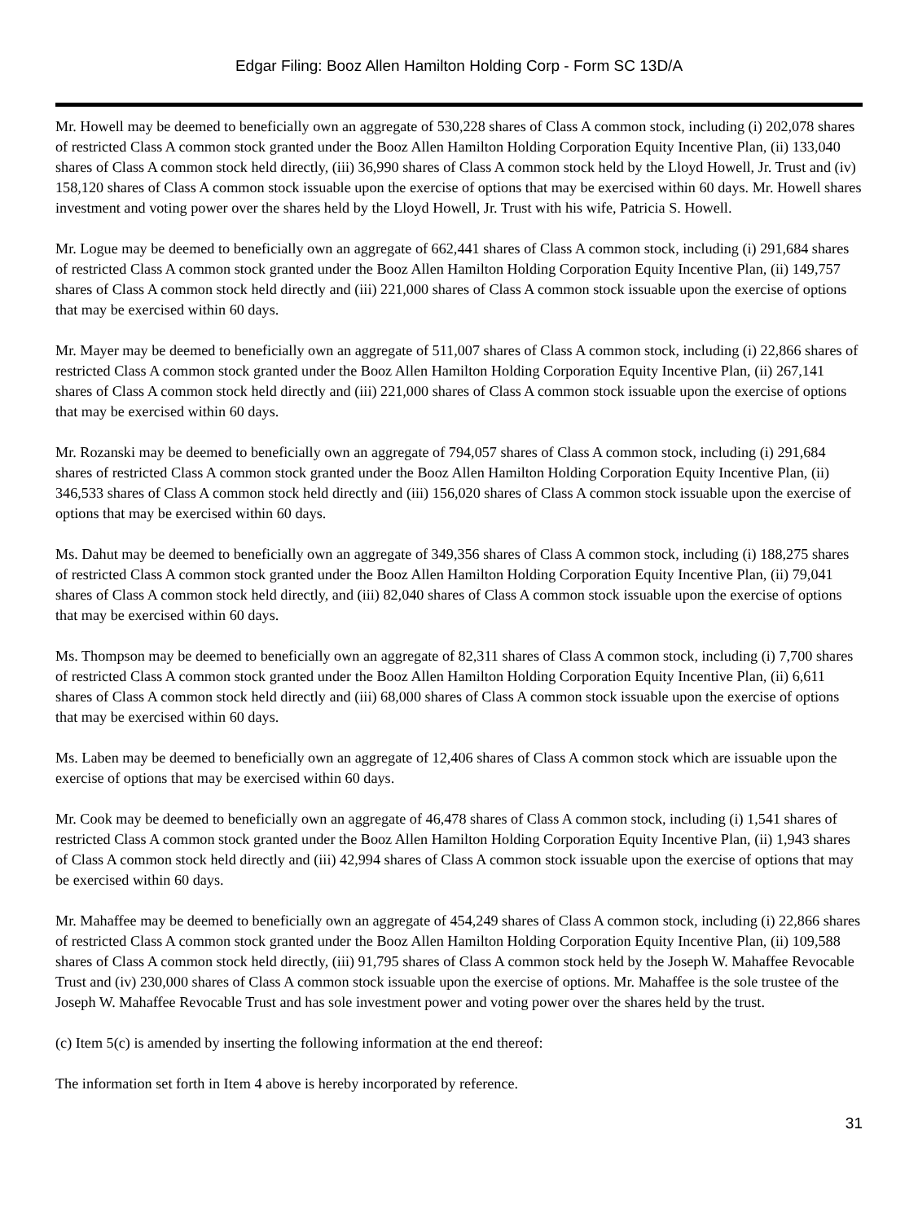Edgar Filing: Booz Allen Hamilton Holding Corp - Form SC 13D/A
Mr. Howell may be deemed to beneficially own an aggregate of 530,228 shares of Class A common stock, including (i) 202,078 shares of restricted Class A common stock granted under the Booz Allen Hamilton Holding Corporation Equity Incentive Plan, (ii) 133,040 shares of Class A common stock held directly, (iii) 36,990 shares of Class A common stock held by the Lloyd Howell, Jr. Trust and (iv) 158,120 shares of Class A common stock issuable upon the exercise of options that may be exercised within 60 days. Mr. Howell shares investment and voting power over the shares held by the Lloyd Howell, Jr. Trust with his wife, Patricia S. Howell.
Mr. Logue may be deemed to beneficially own an aggregate of 662,441 shares of Class A common stock, including (i) 291,684 shares of restricted Class A common stock granted under the Booz Allen Hamilton Holding Corporation Equity Incentive Plan, (ii) 149,757 shares of Class A common stock held directly and (iii) 221,000 shares of Class A common stock issuable upon the exercise of options that may be exercised within 60 days.
Mr. Mayer may be deemed to beneficially own an aggregate of 511,007 shares of Class A common stock, including (i) 22,866 shares of restricted Class A common stock granted under the Booz Allen Hamilton Holding Corporation Equity Incentive Plan, (ii) 267,141 shares of Class A common stock held directly and (iii) 221,000 shares of Class A common stock issuable upon the exercise of options that may be exercised within 60 days.
Mr. Rozanski may be deemed to beneficially own an aggregate of 794,057 shares of Class A common stock, including (i) 291,684 shares of restricted Class A common stock granted under the Booz Allen Hamilton Holding Corporation Equity Incentive Plan, (ii) 346,533 shares of Class A common stock held directly and (iii) 156,020 shares of Class A common stock issuable upon the exercise of options that may be exercised within 60 days.
Ms. Dahut may be deemed to beneficially own an aggregate of 349,356 shares of Class A common stock, including (i) 188,275 shares of restricted Class A common stock granted under the Booz Allen Hamilton Holding Corporation Equity Incentive Plan, (ii) 79,041 shares of Class A common stock held directly, and (iii) 82,040 shares of Class A common stock issuable upon the exercise of options that may be exercised within 60 days.
Ms. Thompson may be deemed to beneficially own an aggregate of 82,311 shares of Class A common stock, including (i) 7,700 shares of restricted Class A common stock granted under the Booz Allen Hamilton Holding Corporation Equity Incentive Plan, (ii) 6,611 shares of Class A common stock held directly and (iii) 68,000 shares of Class A common stock issuable upon the exercise of options that may be exercised within 60 days.
Ms. Laben may be deemed to beneficially own an aggregate of 12,406 shares of Class A common stock which are issuable upon the exercise of options that may be exercised within 60 days.
Mr. Cook may be deemed to beneficially own an aggregate of 46,478 shares of Class A common stock, including (i) 1,541 shares of restricted Class A common stock granted under the Booz Allen Hamilton Holding Corporation Equity Incentive Plan, (ii) 1,943 shares of Class A common stock held directly and (iii) 42,994 shares of Class A common stock issuable upon the exercise of options that may be exercised within 60 days.
Mr. Mahaffee may be deemed to beneficially own an aggregate of 454,249 shares of Class A common stock, including (i) 22,866 shares of restricted Class A common stock granted under the Booz Allen Hamilton Holding Corporation Equity Incentive Plan, (ii) 109,588 shares of Class A common stock held directly, (iii) 91,795 shares of Class A common stock held by the Joseph W. Mahaffee Revocable Trust and (iv) 230,000 shares of Class A common stock issuable upon the exercise of options. Mr. Mahaffee is the sole trustee of the Joseph W. Mahaffee Revocable Trust and has sole investment power and voting power over the shares held by the trust.
(c) Item 5(c) is amended by inserting the following information at the end thereof:
The information set forth in Item 4 above is hereby incorporated by reference.
31